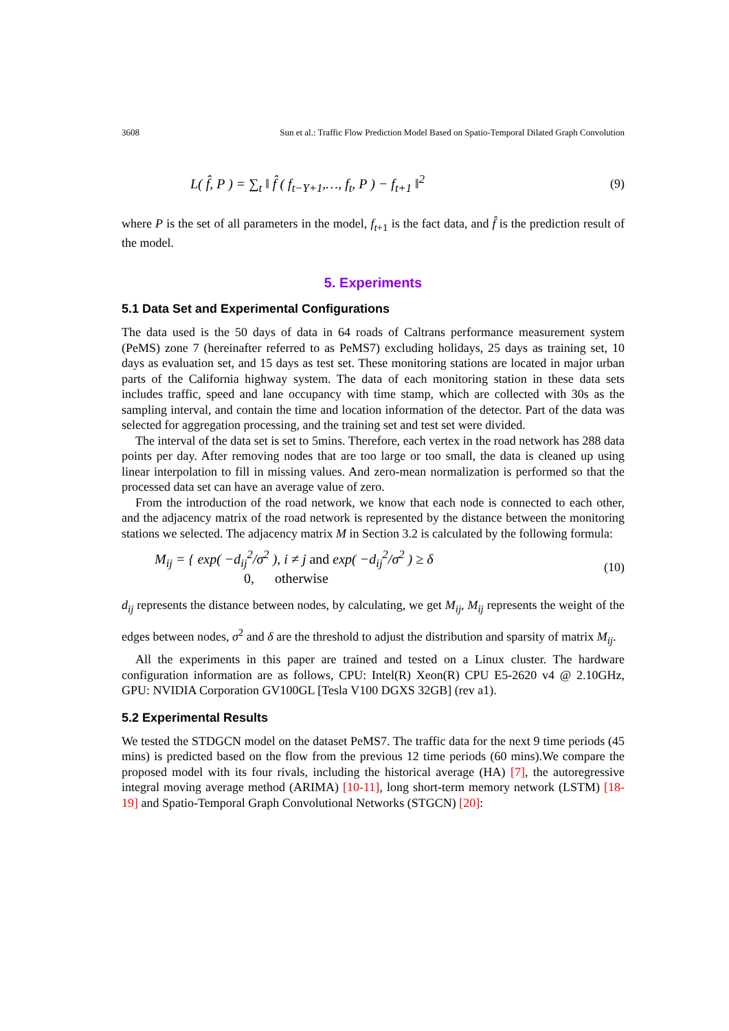3608 Sun et al.: Traffic Flow Prediction Model Based on Spatio-Temporal Dilated Graph Convolution
L( f̂, P ) = ∑<sub>t</sub> ‖ f̂ ( f<sub>t−Y+1</sub>,…, f<sub>t</sub>, P ) − f<sub>t+1</sub> ‖<sup>2</sup> (9)
where P is the set of all parameters in the model, f<sub>t+1</sub> is the fact data, and f̂ is the prediction result of the model.
5. Experiments
5.1 Data Set and Experimental Configurations
The data used is the 50 days of data in 64 roads of Caltrans performance measurement system (PeMS) zone 7 (hereinafter referred to as PeMS7) excluding holidays, 25 days as training set, 10 days as evaluation set, and 15 days as test set. These monitoring stations are located in major urban parts of the California highway system. The data of each monitoring station in these data sets includes traffic, speed and lane occupancy with time stamp, which are collected with 30s as the sampling interval, and contain the time and location information of the detector. Part of the data was selected for aggregation processing, and the training set and test set were divided.
The interval of the data set is set to 5mins. Therefore, each vertex in the road network has 288 data points per day. After removing nodes that are too large or too small, the data is cleaned up using linear interpolation to fill in missing values. And zero-mean normalization is performed so that the processed data set can have an average value of zero.
From the introduction of the road network, we know that each node is connected to each other, and the adjacency matrix of the road network is represented by the distance between the monitoring stations we selected. The adjacency matrix M in Section 3.2 is calculated by the following formula:
M<sub>ij</sub> = { exp( −d<sub>ij</sub><sup>2</sup>/σ<sup>2</sup> ), i ≠ j and exp( −d<sub>ij</sub><sup>2</sup>/σ<sup>2</sup> ) ≥ δ
0, otherwise (10)
d<sub>ij</sub> represents the distance between nodes, by calculating, we get M<sub>ij</sub>, M<sub>ij</sub> represents the weight of the edges between nodes, σ<sup>2</sup> and δ are the threshold to adjust the distribution and sparsity of matrix M<sub>ij</sub>.
All the experiments in this paper are trained and tested on a Linux cluster. The hardware configuration information are as follows, CPU: Intel(R) Xeon(R) CPU E5-2620 v4 @ 2.10GHz, GPU: NVIDIA Corporation GV100GL [Tesla V100 DGXS 32GB] (rev a1).
5.2 Experimental Results
We tested the STDGCN model on the dataset PeMS7. The traffic data for the next 9 time periods (45 mins) is predicted based on the flow from the previous 12 time periods (60 mins).We compare the proposed model with its four rivals, including the historical average (HA) [7], the autoregressive integral moving average method (ARIMA) [10-11], long short-term memory network (LSTM) [18-19] and Spatio-Temporal Graph Convolutional Networks (STGCN) [20]: